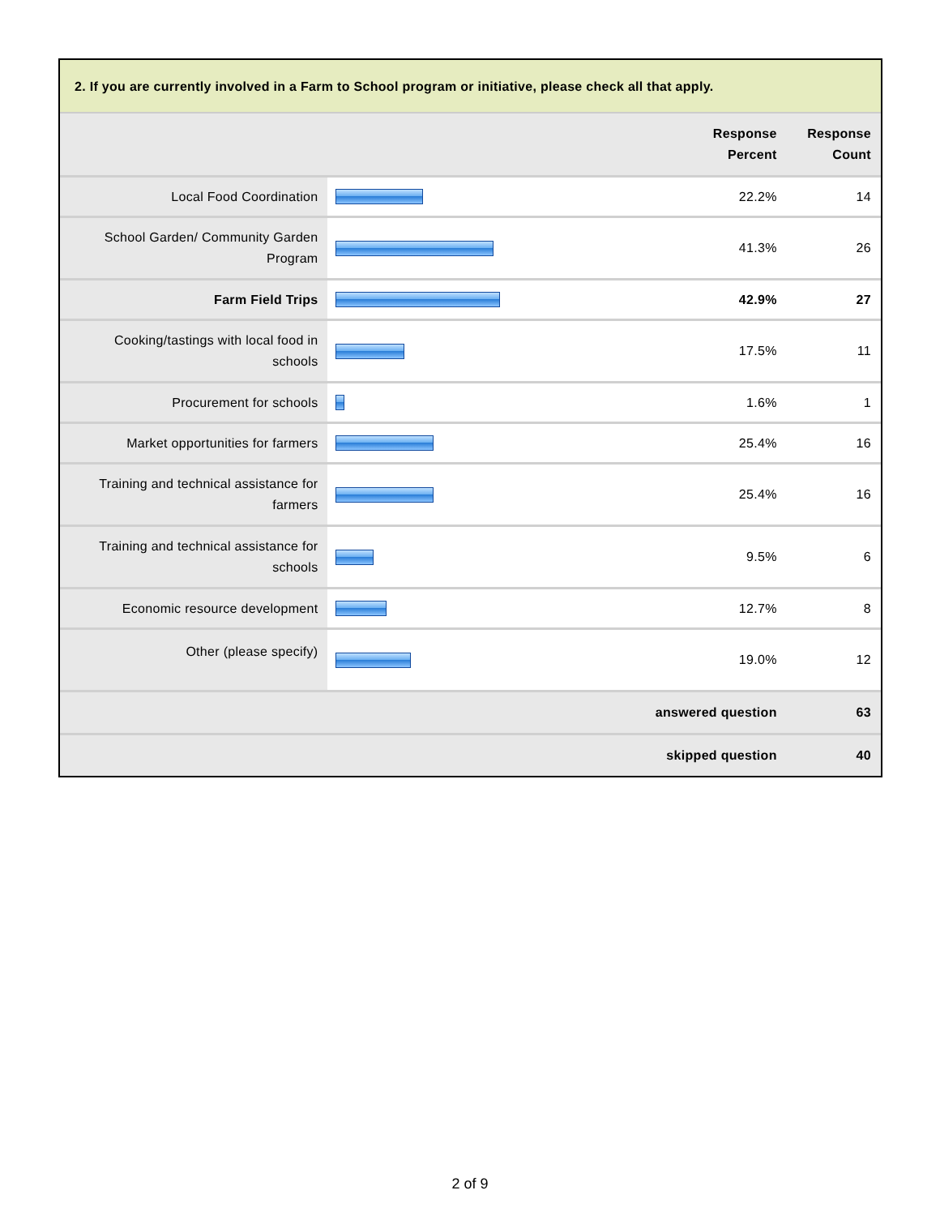2. If you are currently involved in a Farm to School program or initiative, please check all that apply.
| | | Response Percent | Response Count |
| --- | --- | --- | --- |
| Local Food Coordination | | 22.2% | 14 |
| School Garden/ Community Garden Program | | 41.3% | 26 |
| Farm Field Trips | | 42.9% | 27 |
| Cooking/tastings with local food in schools | | 17.5% | 11 |
| Procurement for schools | | 1.6% | 1 |
| Market opportunities for farmers | | 25.4% | 16 |
| Training and technical assistance for farmers | | 25.4% | 16 |
| Training and technical assistance for schools | | 9.5% | 6 |
| Economic resource development | | 12.7% | 8 |
| Other (please specify) | | 19.0% | 12 |
| answered question | | | 63 |
| skipped question | | | 40 |
2 of 9